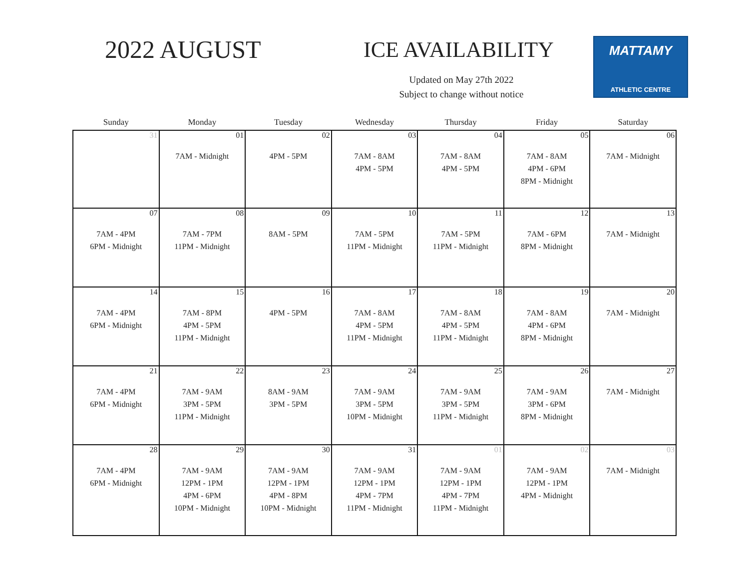2022 AUGUST ICE AVAILABILITY
Updated on May 27th 2022
Subject to change without notice
MATTAMY
ATHLETIC CENTRE
| Sunday | Monday | Tuesday | Wednesday | Thursday | Friday | Saturday |
| --- | --- | --- | --- | --- | --- | --- |
| 31 | 01 7AM - Midnight | 02 4PM - 5PM | 03 7AM - 8AM 4PM - 5PM | 04 7AM - 8AM 4PM - 5PM | 05 7AM - 8AM 4PM - 6PM 8PM - Midnight | 06 7AM - Midnight |
| 07 7AM - 4PM 6PM - Midnight | 08 7AM - 7PM 11PM - Midnight | 09 8AM - 5PM | 10 7AM - 5PM 11PM - Midnight | 11 7AM - 5PM 11PM - Midnight | 12 7AM - 6PM 8PM - Midnight | 13 7AM - Midnight |
| 14 7AM - 4PM 6PM - Midnight | 15 7AM - 8PM 4PM - 5PM 11PM - Midnight | 16 4PM - 5PM | 17 7AM - 8AM 4PM - 5PM 11PM - Midnight | 18 7AM - 8AM 4PM - 5PM 11PM - Midnight | 19 7AM - 8AM 4PM - 6PM 8PM - Midnight | 20 7AM - Midnight |
| 21 7AM - 4PM 6PM - Midnight | 22 7AM - 9AM 3PM - 5PM 11PM - Midnight | 23 8AM - 9AM 3PM - 5PM | 24 7AM - 9AM 3PM - 5PM 10PM - Midnight | 25 7AM - 9AM 3PM - 5PM 11PM - Midnight | 26 7AM - 9AM 3PM - 6PM 8PM - Midnight | 27 7AM - Midnight |
| 28 7AM - 4PM 6PM - Midnight | 29 7AM - 9AM 12PM - 1PM 4PM - 6PM 10PM - Midnight | 30 7AM - 9AM 12PM - 1PM 4PM - 8PM 10PM - Midnight | 31 7AM - 9AM 12PM - 1PM 4PM - 7PM 11PM - Midnight | 01 7AM - 9AM 12PM - 1PM 4PM - 7PM 11PM - Midnight | 02 7AM - 9AM 12PM - 1PM 4PM - Midnight | 03 7AM - Midnight |